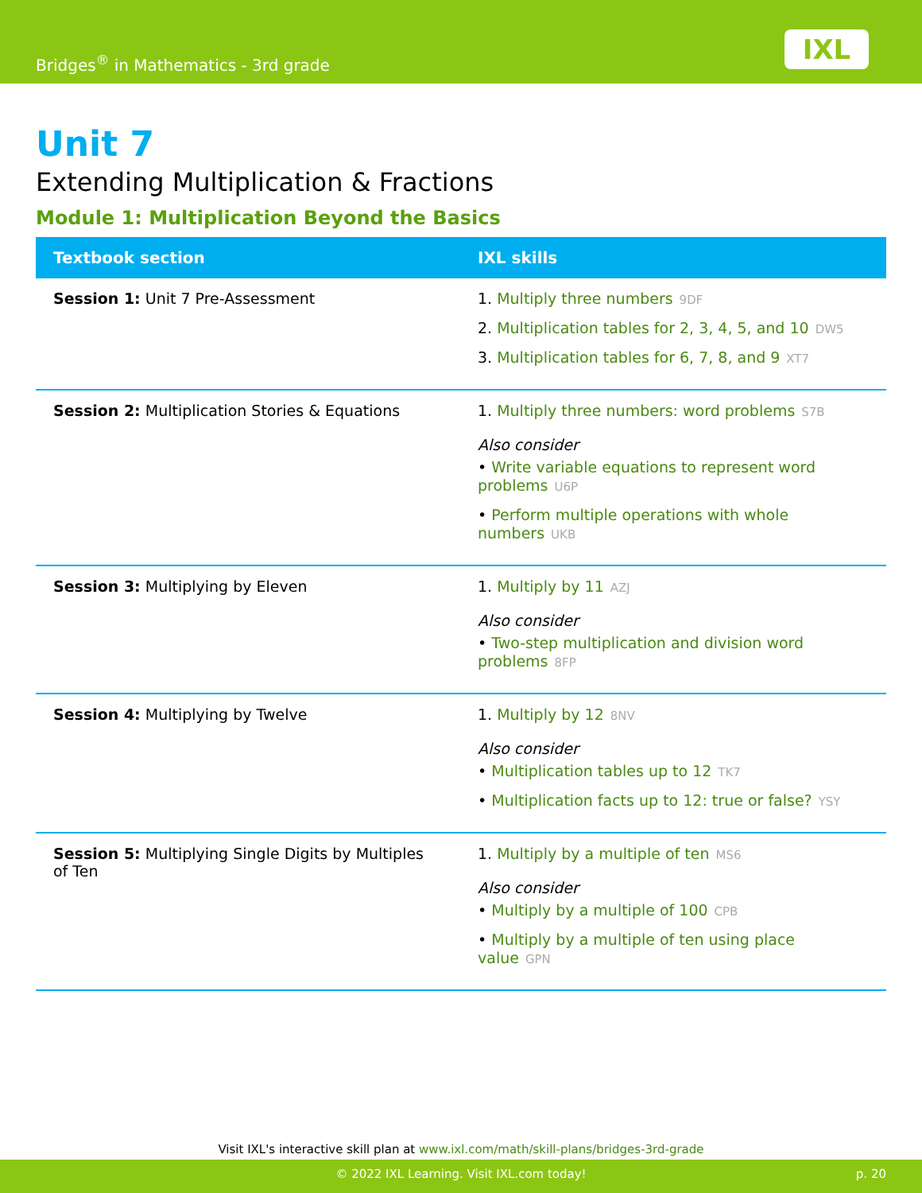Bridges<sup>®</sup> in Mathematics - 3rd grade
IXL
Unit 7
Extending Multiplication & Fractions
Module 1: Multiplication Beyond the Basics
| Textbook section | IXL skills |
| --- | --- |
| Session 1: Unit 7 Pre-Assessment | 1. Multiply three numbers 9DF 2. Multiplication tables for 2, 3, 4, 5, and 10 DW5 3. Multiplication tables for 6, 7, 8, and 9 XT7 |
| Session 2: Multiplication Stories & Equations | 1. Multiply three numbers: word problems S7B Also consider • Write variable equations to represent word problems U6P • Perform multiple operations with whole numbers UKB |
| Session 3: Multiplying by Eleven | 1. Multiply by 11 AZJ Also consider • Two-step multiplication and division word problems 8FP |
| Session 4: Multiplying by Twelve | 1. Multiply by 12 8NV Also consider • Multiplication tables up to 12 TK7 • Multiplication facts up to 12: true or false? YSY |
| Session 5: Multiplying Single Digits by Multiples of Ten | 1. Multiply by a multiple of ten MS6 Also consider • Multiply by a multiple of 100 CPB • Multiply by a multiple of ten using place value GPN |
Visit IXL's interactive skill plan at www.ixl.com/math/skill-plans/bridges-3rd-grade
© 2022 IXL Learning. Visit IXL.com today! p. 20